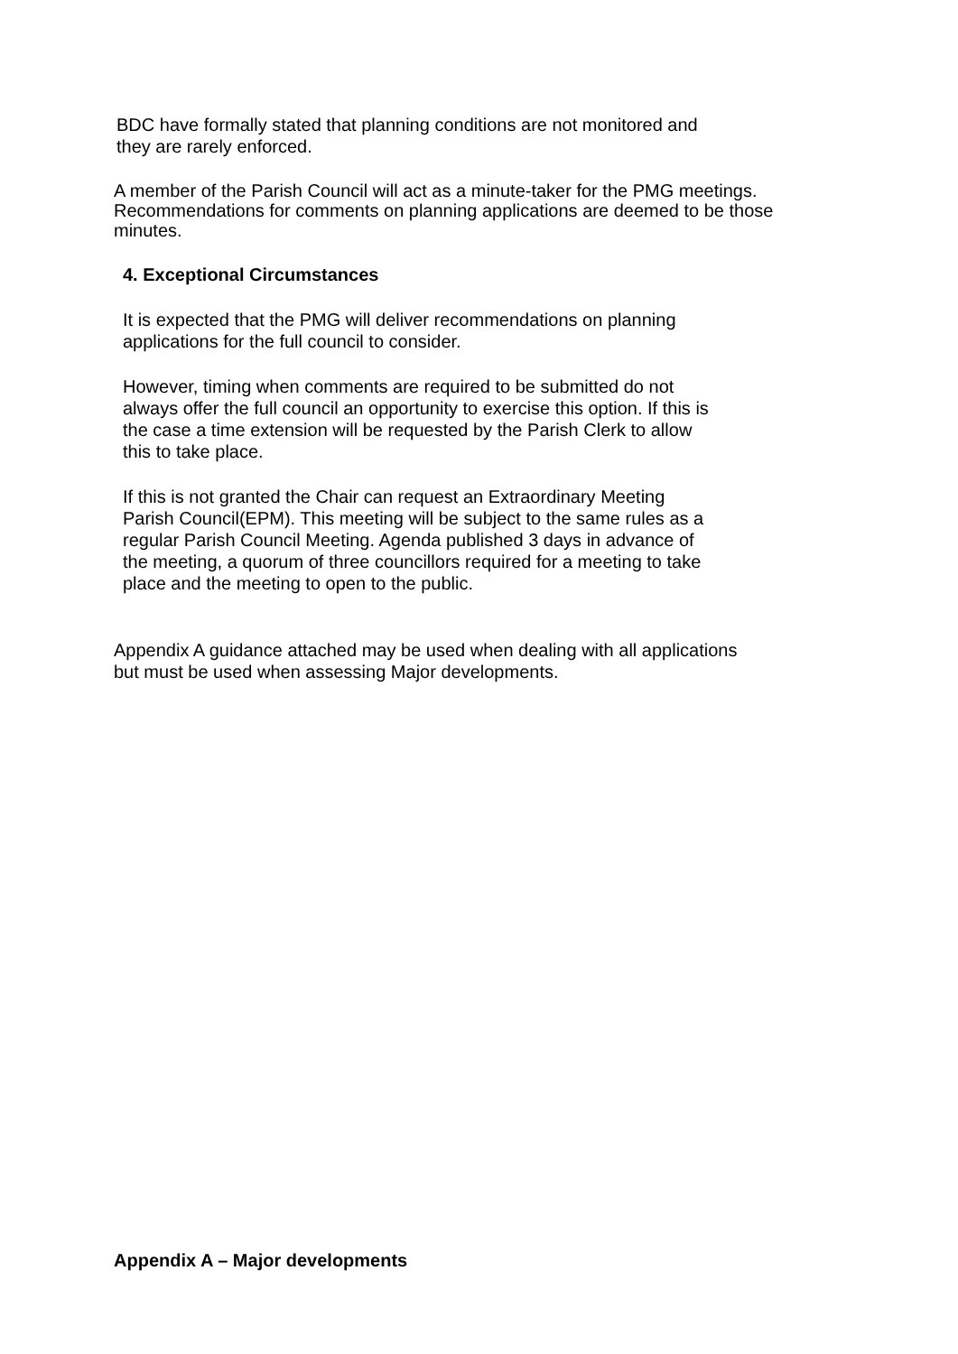BDC have formally stated that planning conditions are not monitored and
they are rarely enforced.
A member of the Parish Council will act as a minute-taker for the PMG meetings.
Recommendations for comments on planning applications are deemed to be those
minutes.
4. Exceptional Circumstances
It is expected that the PMG will deliver recommendations on planning
applications for the full council to consider.
However, timing when comments are required to be submitted do not
always offer the full council an opportunity to exercise this option. If this is
the case a time extension will be requested by the Parish Clerk to allow
this to take place.
If this is not granted the Chair can request an Extraordinary Meeting
Parish Council(EPM). This meeting will be subject to the same rules as a
regular Parish Council Meeting. Agenda published 3 days in advance of
the meeting, a quorum of three councillors required for a meeting to take
place and the meeting to open to the public.
Appendix A guidance attached may be used when dealing with all applications
but must be used when assessing Major developments.
Appendix A – Major developments